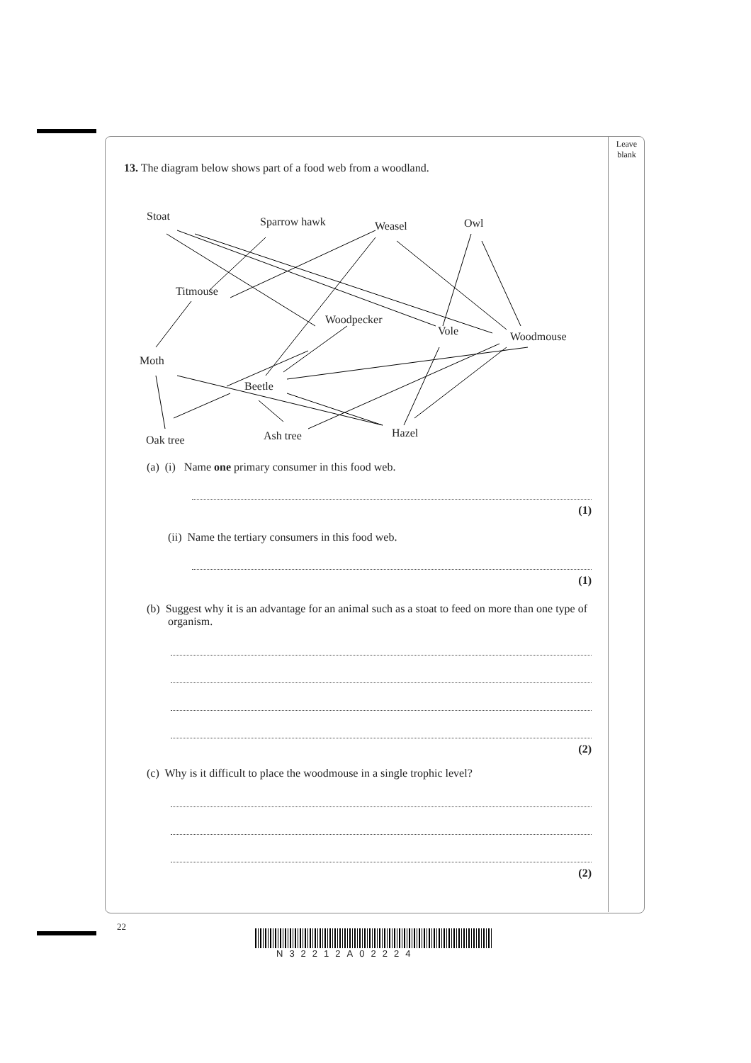Leave
blank
13. The diagram below shows part of a food web from a woodland.
Stoat Sparrow hawk Weasel Owl
Titmouse
Woodpecker
Vole Woodmouse
Moth
Beetle
Oak tree Ash tree Hazel
(a) (i) Name one primary consumer in this food web.
(1)
(ii) Name the tertiary consumers in this food web.
(1)
(b) Suggest why it is an advantage for an animal such as a stoat to feed on more than one type of organism.
(2)
(c) Why is it difficult to place the woodmouse in a single trophic level?
(2)
22
N32212A02224